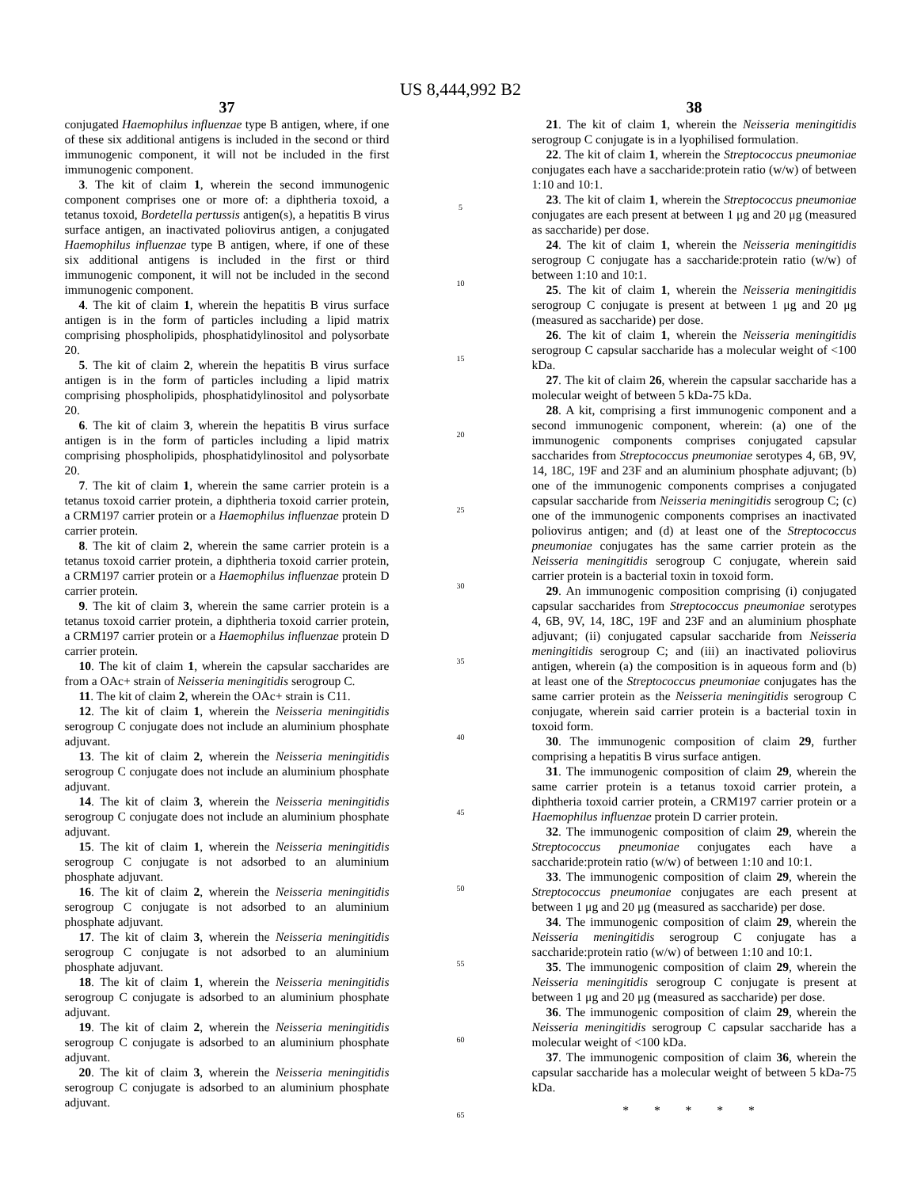US 8,444,992 B2
37
conjugated Haemophilus influenzae type B antigen, where, if one of these six additional antigens is included in the second or third immunogenic component, it will not be included in the first immunogenic component.
3. The kit of claim 1, wherein the second immunogenic component comprises one or more of: a diphtheria toxoid, a tetanus toxoid, Bordetella pertussis antigen(s), a hepatitis B virus surface antigen, an inactivated poliovirus antigen, a conjugated Haemophilus influenzae type B antigen, where, if one of these six additional antigens is included in the first or third immunogenic component, it will not be included in the second immunogenic component.
4. The kit of claim 1, wherein the hepatitis B virus surface antigen is in the form of particles including a lipid matrix comprising phospholipids, phosphatidylinositol and polysorbate 20.
5. The kit of claim 2, wherein the hepatitis B virus surface antigen is in the form of particles including a lipid matrix comprising phospholipids, phosphatidylinositol and polysorbate 20.
6. The kit of claim 3, wherein the hepatitis B virus surface antigen is in the form of particles including a lipid matrix comprising phospholipids, phosphatidylinositol and polysorbate 20.
7. The kit of claim 1, wherein the same carrier protein is a tetanus toxoid carrier protein, a diphtheria toxoid carrier protein, a CRM197 carrier protein or a Haemophilus influenzae protein D carrier protein.
8. The kit of claim 2, wherein the same carrier protein is a tetanus toxoid carrier protein, a diphtheria toxoid carrier protein, a CRM197 carrier protein or a Haemophilus influenzae protein D carrier protein.
9. The kit of claim 3, wherein the same carrier protein is a tetanus toxoid carrier protein, a diphtheria toxoid carrier protein, a CRM197 carrier protein or a Haemophilus influenzae protein D carrier protein.
10. The kit of claim 1, wherein the capsular saccharides are from a OAc+ strain of Neisseria meningitidis serogroup C.
11. The kit of claim 2, wherein the OAc+ strain is C11.
12. The kit of claim 1, wherein the Neisseria meningitidis serogroup C conjugate does not include an aluminium phosphate adjuvant.
13. The kit of claim 2, wherein the Neisseria meningitidis serogroup C conjugate does not include an aluminium phosphate adjuvant.
14. The kit of claim 3, wherein the Neisseria meningitidis serogroup C conjugate does not include an aluminium phosphate adjuvant.
15. The kit of claim 1, wherein the Neisseria meningitidis serogroup C conjugate is not adsorbed to an aluminium phosphate adjuvant.
16. The kit of claim 2, wherein the Neisseria meningitidis serogroup C conjugate is not adsorbed to an aluminium phosphate adjuvant.
17. The kit of claim 3, wherein the Neisseria meningitidis serogroup C conjugate is not adsorbed to an aluminium phosphate adjuvant.
18. The kit of claim 1, wherein the Neisseria meningitidis serogroup C conjugate is adsorbed to an aluminium phosphate adjuvant.
19. The kit of claim 2, wherein the Neisseria meningitidis serogroup C conjugate is adsorbed to an aluminium phosphate adjuvant.
20. The kit of claim 3, wherein the Neisseria meningitidis serogroup C conjugate is adsorbed to an aluminium phosphate adjuvant.
5
10
15
20
25
30
35
40
45
50
55
60
65
38
21. The kit of claim 1, wherein the Neisseria meningitidis serogroup C conjugate is in a lyophilised formulation.
22. The kit of claim 1, wherein the Streptococcus pneumoniae conjugates each have a saccharide:protein ratio (w/w) of between 1:10 and 10:1.
23. The kit of claim 1, wherein the Streptococcus pneumoniae conjugates are each present at between 1 μg and 20 μg (measured as saccharide) per dose.
24. The kit of claim 1, wherein the Neisseria meningitidis serogroup C conjugate has a saccharide:protein ratio (w/w) of between 1:10 and 10:1.
25. The kit of claim 1, wherein the Neisseria meningitidis serogroup C conjugate is present at between 1 μg and 20 μg (measured as saccharide) per dose.
26. The kit of claim 1, wherein the Neisseria meningitidis serogroup C capsular saccharide has a molecular weight of <100 kDa.
27. The kit of claim 26, wherein the capsular saccharide has a molecular weight of between 5 kDa-75 kDa.
28. A kit, comprising a first immunogenic component and a second immunogenic component, wherein: (a) one of the immunogenic components comprises conjugated capsular saccharides from Streptococcus pneumoniae serotypes 4, 6B, 9V, 14, 18C, 19F and 23F and an aluminium phosphate adjuvant; (b) one of the immunogenic components comprises a conjugated capsular saccharide from Neisseria meningitidis serogroup C; (c) one of the immunogenic components comprises an inactivated poliovirus antigen; and (d) at least one of the Streptococcus pneumoniae conjugates has the same carrier protein as the Neisseria meningitidis serogroup C conjugate, wherein said carrier protein is a bacterial toxin in toxoid form.
29. An immunogenic composition comprising (i) conjugated capsular saccharides from Streptococcus pneumoniae serotypes 4, 6B, 9V, 14, 18C, 19F and 23F and an aluminium phosphate adjuvant; (ii) conjugated capsular saccharide from Neisseria meningitidis serogroup C; and (iii) an inactivated poliovirus antigen, wherein (a) the composition is in aqueous form and (b) at least one of the Streptococcus pneumoniae conjugates has the same carrier protein as the Neisseria meningitidis serogroup C conjugate, wherein said carrier protein is a bacterial toxin in toxoid form.
30. The immunogenic composition of claim 29, further comprising a hepatitis B virus surface antigen.
31. The immunogenic composition of claim 29, wherein the same carrier protein is a tetanus toxoid carrier protein, a diphtheria toxoid carrier protein, a CRM197 carrier protein or a Haemophilus influenzae protein D carrier protein.
32. The immunogenic composition of claim 29, wherein the Streptococcus pneumoniae conjugates each have a saccharide:protein ratio (w/w) of between 1:10 and 10:1.
33. The immunogenic composition of claim 29, wherein the Streptococcus pneumoniae conjugates are each present at between 1 μg and 20 μg (measured as saccharide) per dose.
34. The immunogenic composition of claim 29, wherein the Neisseria meningitidis serogroup C conjugate has a saccharide:protein ratio (w/w) of between 1:10 and 10:1.
35. The immunogenic composition of claim 29, wherein the Neisseria meningitidis serogroup C conjugate is present at between 1 μg and 20 μg (measured as saccharide) per dose.
36. The immunogenic composition of claim 29, wherein the Neisseria meningitidis serogroup C capsular saccharide has a molecular weight of <100 kDa.
37. The immunogenic composition of claim 36, wherein the capsular saccharide has a molecular weight of between 5 kDa-75 kDa.
* * * * *